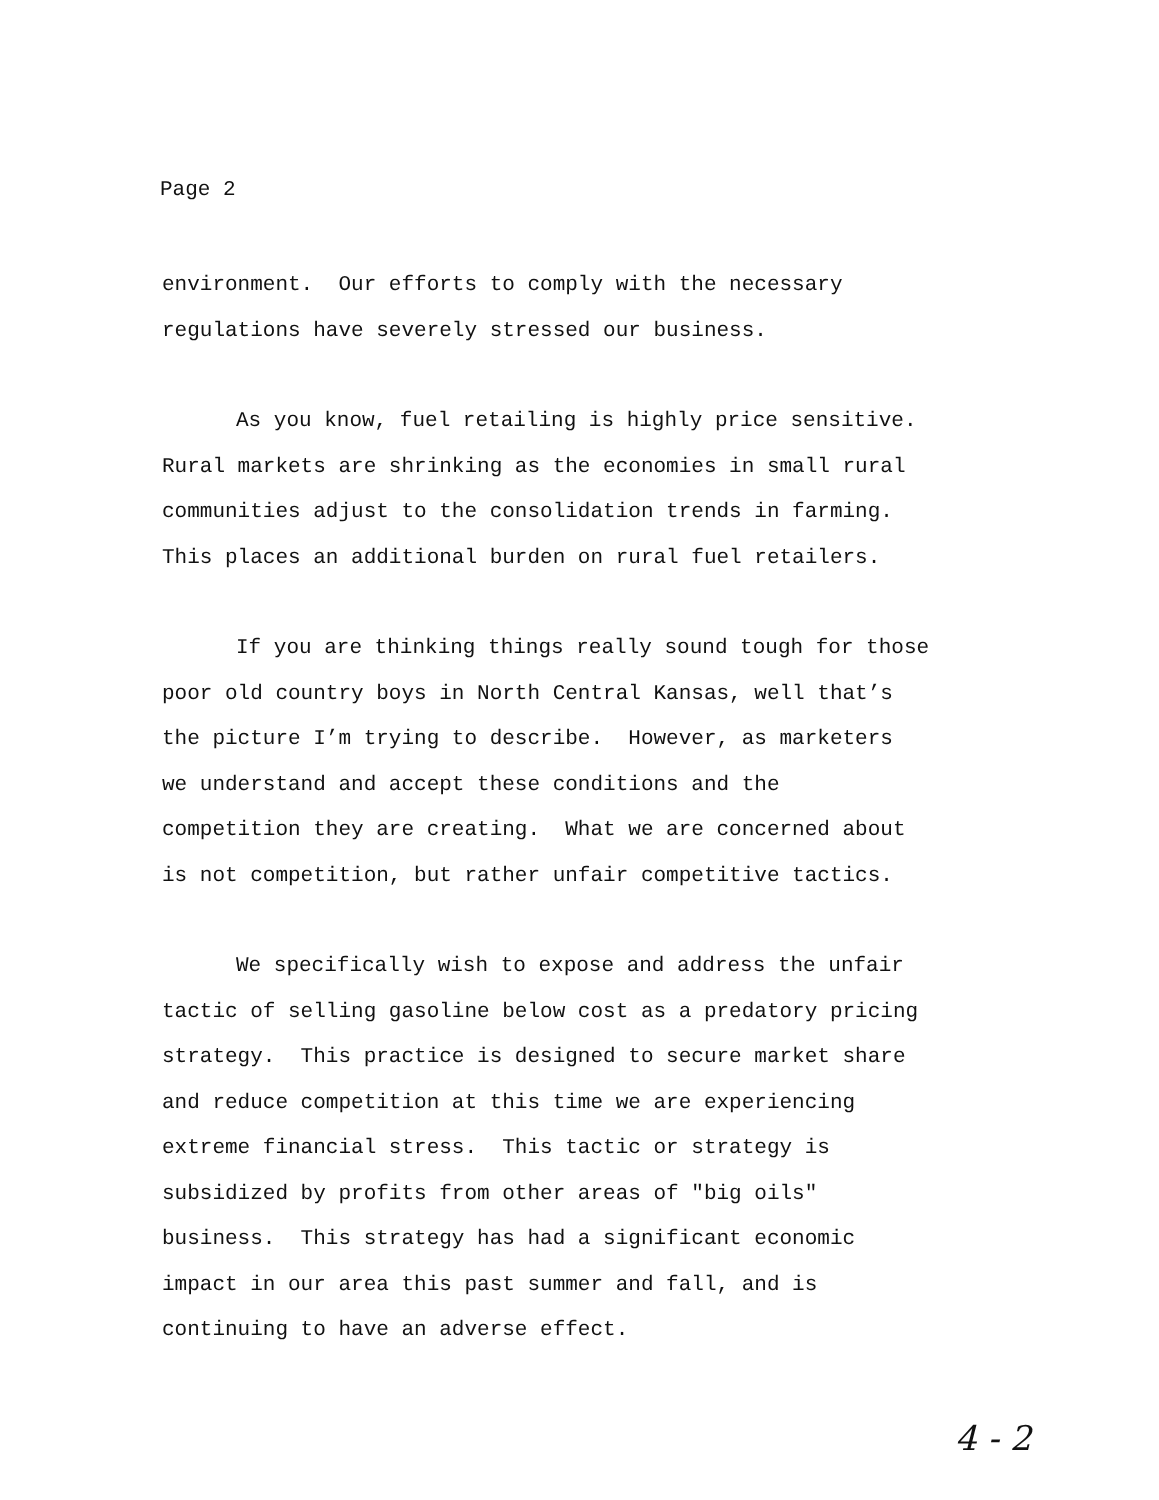Page 2
environment. Our efforts to comply with the necessary
regulations have severely stressed our business.
As you know, fuel retailing is highly price sensitive.
Rural markets are shrinking as the economies in small rural
communities adjust to the consolidation trends in farming.
This places an additional burden on rural fuel retailers.
If you are thinking things really sound tough for those
poor old country boys in North Central Kansas, well that’s
the picture I’m trying to describe. However, as marketers
we understand and accept these conditions and the
competition they are creating. What we are concerned about
is not competition, but rather unfair competitive tactics.
We specifically wish to expose and address the unfair
tactic of selling gasoline below cost as a predatory pricing
strategy. This practice is designed to secure market share
and reduce competition at this time we are experiencing
extreme financial stress. This tactic or strategy is
subsidized by profits from other areas of "big oils"
business. This strategy has had a significant economic
impact in our area this past summer and fall, and is
continuing to have an adverse effect.
4 - 2